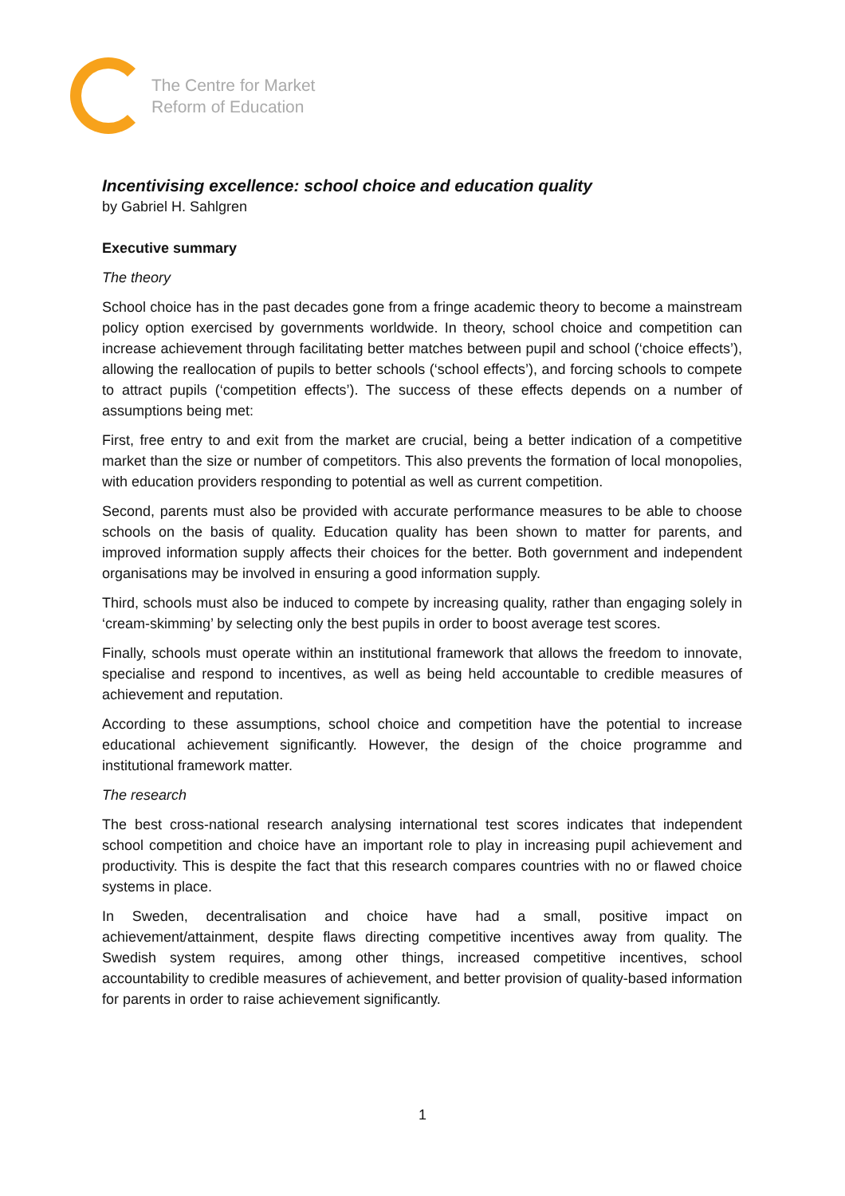The Centre for Market
Reform of Education
Incentivising excellence: school choice and education quality
by Gabriel H. Sahlgren
Executive summary
The theory
School choice has in the past decades gone from a fringe academic theory to become a mainstream policy option exercised by governments worldwide. In theory, school choice and competition can increase achievement through facilitating better matches between pupil and school (‘choice effects’), allowing the reallocation of pupils to better schools (‘school effects’), and forcing schools to compete to attract pupils (‘competition effects’). The success of these effects depends on a number of assumptions being met:
First, free entry to and exit from the market are crucial, being a better indication of a competitive market than the size or number of competitors. This also prevents the formation of local monopolies, with education providers responding to potential as well as current competition.
Second, parents must also be provided with accurate performance measures to be able to choose schools on the basis of quality. Education quality has been shown to matter for parents, and improved information supply affects their choices for the better. Both government and independent organisations may be involved in ensuring a good information supply.
Third, schools must also be induced to compete by increasing quality, rather than engaging solely in ‘cream-skimming’ by selecting only the best pupils in order to boost average test scores.
Finally, schools must operate within an institutional framework that allows the freedom to innovate, specialise and respond to incentives, as well as being held accountable to credible measures of achievement and reputation.
According to these assumptions, school choice and competition have the potential to increase educational achievement significantly. However, the design of the choice programme and institutional framework matter.
The research
The best cross-national research analysing international test scores indicates that independent school competition and choice have an important role to play in increasing pupil achievement and productivity. This is despite the fact that this research compares countries with no or flawed choice systems in place.
In Sweden, decentralisation and choice have had a small, positive impact on achievement/attainment, despite flaws directing competitive incentives away from quality. The Swedish system requires, among other things, increased competitive incentives, school accountability to credible measures of achievement, and better provision of quality-based information for parents in order to raise achievement significantly.
1